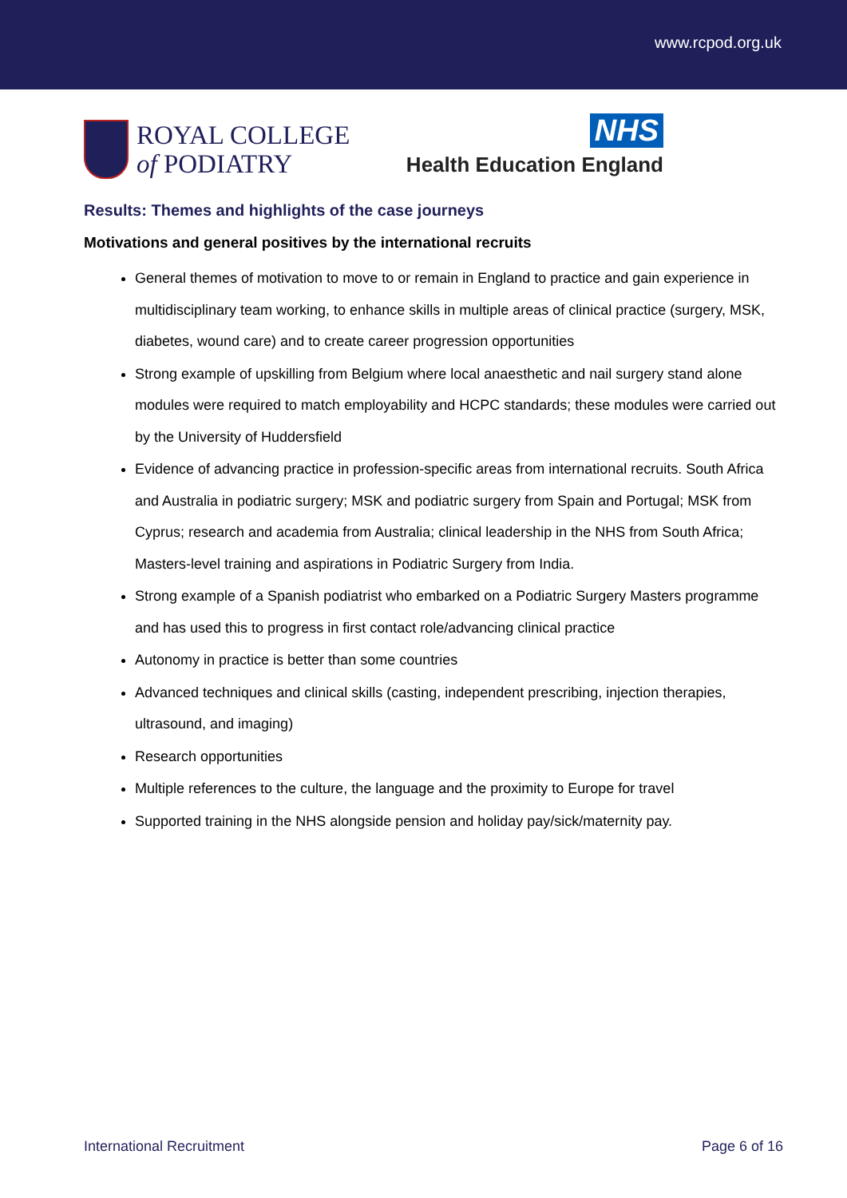www.rcpod.org.uk
ROYAL COLLEGE
of PODIATRY
NHS
Health Education England
Results: Themes and highlights of the case journeys
Motivations and general positives by the international recruits
General themes of motivation to move to or remain in England to practice and gain experience in multidisciplinary team working, to enhance skills in multiple areas of clinical practice (surgery, MSK, diabetes, wound care) and to create career progression opportunities
Strong example of upskilling from Belgium where local anaesthetic and nail surgery stand alone modules were required to match employability and HCPC standards; these modules were carried out by the University of Huddersfield
Evidence of advancing practice in profession-specific areas from international recruits. South Africa and Australia in podiatric surgery; MSK and podiatric surgery from Spain and Portugal; MSK from Cyprus; research and academia from Australia; clinical leadership in the NHS from South Africa; Masters-level training and aspirations in Podiatric Surgery from India.
Strong example of a Spanish podiatrist who embarked on a Podiatric Surgery Masters programme and has used this to progress in first contact role/advancing clinical practice
Autonomy in practice is better than some countries
Advanced techniques and clinical skills (casting, independent prescribing, injection therapies, ultrasound, and imaging)
Research opportunities
Multiple references to the culture, the language and the proximity to Europe for travel
Supported training in the NHS alongside pension and holiday pay/sick/maternity pay.
International Recruitment Page 6 of 16